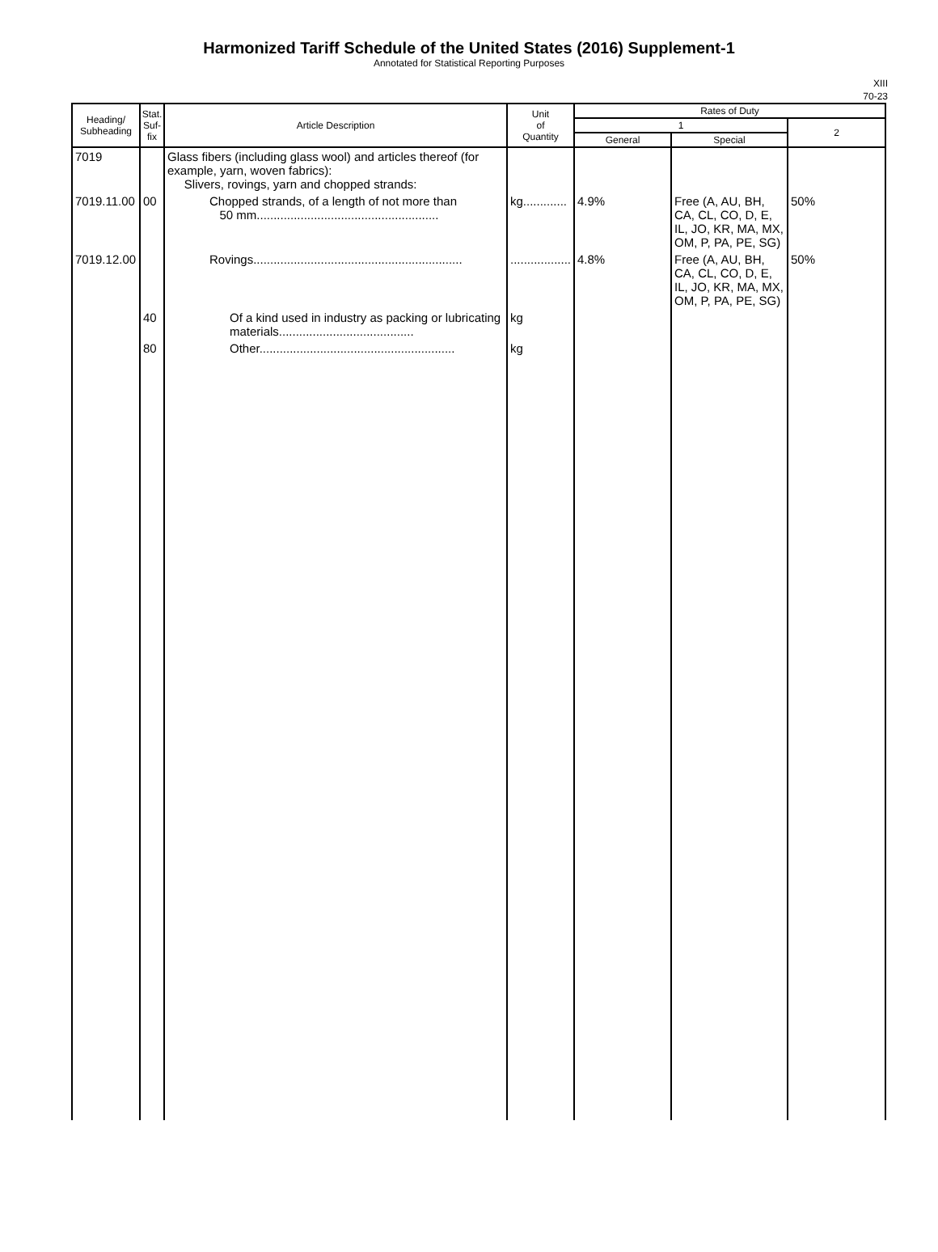Harmonized Tariff Schedule of the United States (2016) Supplement-1
Annotated for Statistical Reporting Purposes
XIII
70-23
| Heading/ Subheading | Stat. Suf- fix | Article Description | Unit of Quantity | Rates of Duty | | |
| --- | --- | --- | --- | --- | --- | --- |
| | | | | 1 | | 2 |
| | | | | General | Special | |
| 7019 | | Glass fibers (including glass wool) and articles thereof (for example, yarn, woven fabrics): Slivers, rovings, yarn and chopped strands: | | | | |
| 7019.11.00 | 00 | Chopped strands, of a length of not more than 50 mm...................................................... | kg............. | 4.9% | Free (A, AU, BH, CA, CL, CO, D, E, IL, JO, KR, MA, MX, OM, P, PA, PE, SG) | 50% |
| 7019.12.00 | | Rovings.............................................................. | .................. | 4.8% | Free (A, AU, BH, CA, CL, CO, D, E, IL, JO, KR, MA, MX, OM, P, PA, PE, SG) | 50% |
| | 40 | Of a kind used in industry as packing or lubricating materials........................................ | kg | | | |
| | 80 | Other.......................................................... | kg | | | |